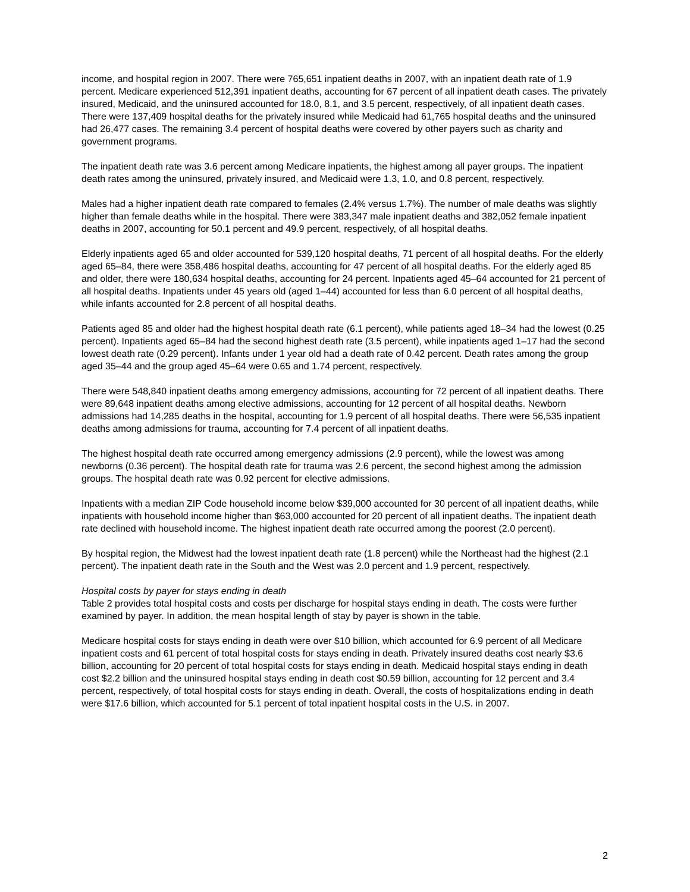income, and hospital region in 2007. There were 765,651 inpatient deaths in 2007, with an inpatient death rate of 1.9 percent. Medicare experienced 512,391 inpatient deaths, accounting for 67 percent of all inpatient death cases. The privately insured, Medicaid, and the uninsured accounted for 18.0, 8.1, and 3.5 percent, respectively, of all inpatient death cases. There were 137,409 hospital deaths for the privately insured while Medicaid had 61,765 hospital deaths and the uninsured had 26,477 cases. The remaining 3.4 percent of hospital deaths were covered by other payers such as charity and government programs.
The inpatient death rate was 3.6 percent among Medicare inpatients, the highest among all payer groups. The inpatient death rates among the uninsured, privately insured, and Medicaid were 1.3, 1.0, and 0.8 percent, respectively.
Males had a higher inpatient death rate compared to females (2.4% versus 1.7%). The number of male deaths was slightly higher than female deaths while in the hospital. There were 383,347 male inpatient deaths and 382,052 female inpatient deaths in 2007, accounting for 50.1 percent and 49.9 percent, respectively, of all hospital deaths.
Elderly inpatients aged 65 and older accounted for 539,120 hospital deaths, 71 percent of all hospital deaths. For the elderly aged 65–84, there were 358,486 hospital deaths, accounting for 47 percent of all hospital deaths. For the elderly aged 85 and older, there were 180,634 hospital deaths, accounting for 24 percent. Inpatients aged 45–64 accounted for 21 percent of all hospital deaths. Inpatients under 45 years old (aged 1–44) accounted for less than 6.0 percent of all hospital deaths, while infants accounted for 2.8 percent of all hospital deaths.
Patients aged 85 and older had the highest hospital death rate (6.1 percent), while patients aged 18–34 had the lowest (0.25 percent). Inpatients aged 65–84 had the second highest death rate (3.5 percent), while inpatients aged 1–17 had the second lowest death rate (0.29 percent). Infants under 1 year old had a death rate of 0.42 percent. Death rates among the group aged 35–44 and the group aged 45–64 were 0.65 and 1.74 percent, respectively.
There were 548,840 inpatient deaths among emergency admissions, accounting for 72 percent of all inpatient deaths. There were 89,648 inpatient deaths among elective admissions, accounting for 12 percent of all hospital deaths. Newborn admissions had 14,285 deaths in the hospital, accounting for 1.9 percent of all hospital deaths. There were 56,535 inpatient deaths among admissions for trauma, accounting for 7.4 percent of all inpatient deaths.
The highest hospital death rate occurred among emergency admissions (2.9 percent), while the lowest was among newborns (0.36 percent). The hospital death rate for trauma was 2.6 percent, the second highest among the admission groups. The hospital death rate was 0.92 percent for elective admissions.
Inpatients with a median ZIP Code household income below $39,000 accounted for 30 percent of all inpatient deaths, while inpatients with household income higher than $63,000 accounted for 20 percent of all inpatient deaths. The inpatient death rate declined with household income. The highest inpatient death rate occurred among the poorest (2.0 percent).
By hospital region, the Midwest had the lowest inpatient death rate (1.8 percent) while the Northeast had the highest (2.1 percent). The inpatient death rate in the South and the West was 2.0 percent and 1.9 percent, respectively.
Hospital costs by payer for stays ending in death
Table 2 provides total hospital costs and costs per discharge for hospital stays ending in death. The costs were further examined by payer. In addition, the mean hospital length of stay by payer is shown in the table.
Medicare hospital costs for stays ending in death were over $10 billion, which accounted for 6.9 percent of all Medicare inpatient costs and 61 percent of total hospital costs for stays ending in death. Privately insured deaths cost nearly $3.6 billion, accounting for 20 percent of total hospital costs for stays ending in death. Medicaid hospital stays ending in death cost $2.2 billion and the uninsured hospital stays ending in death cost $0.59 billion, accounting for 12 percent and 3.4 percent, respectively, of total hospital costs for stays ending in death. Overall, the costs of hospitalizations ending in death were $17.6 billion, which accounted for 5.1 percent of total inpatient hospital costs in the U.S. in 2007.
2